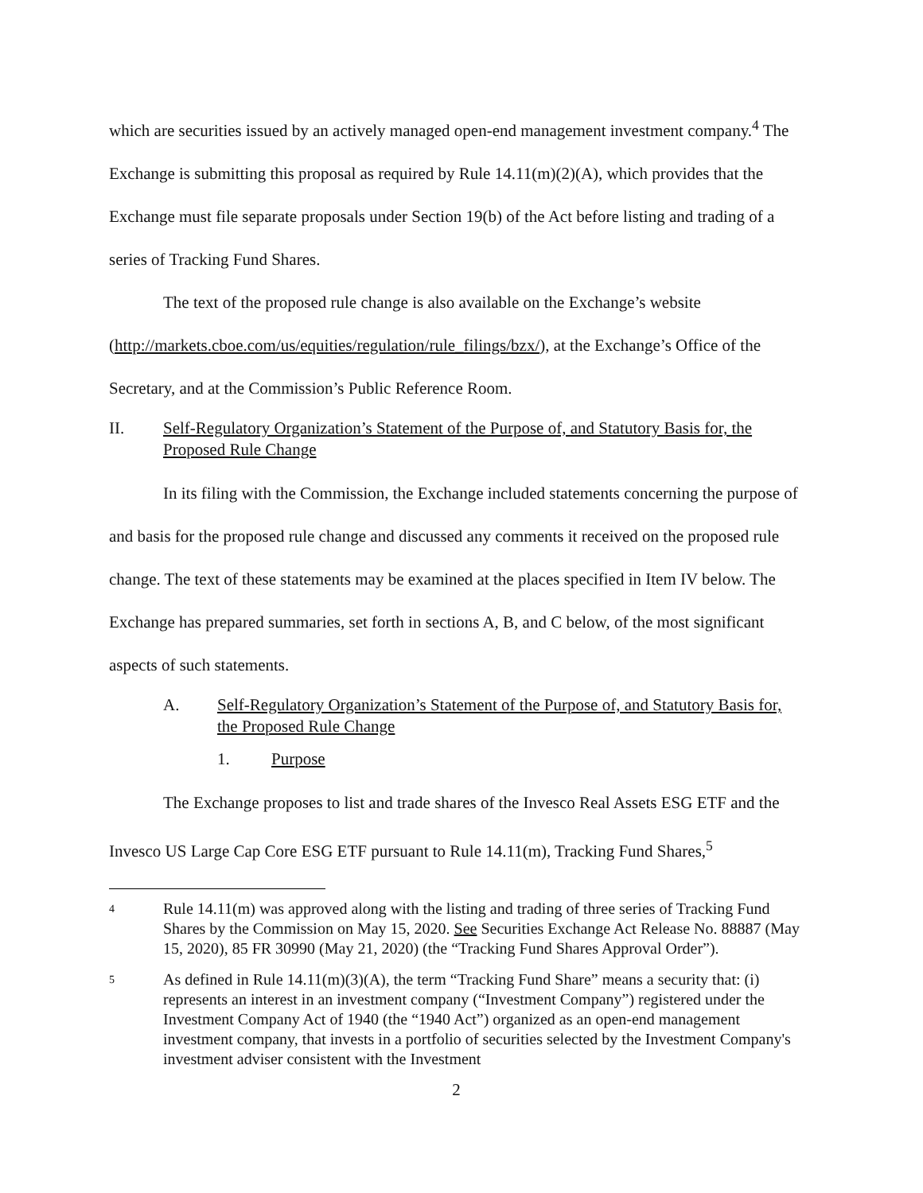which are securities issued by an actively managed open-end management investment company.<sup>4</sup> The Exchange is submitting this proposal as required by Rule 14.11(m)(2)(A), which provides that the Exchange must file separate proposals under Section 19(b) of the Act before listing and trading of a series of Tracking Fund Shares.
The text of the proposed rule change is also available on the Exchange’s website (http://markets.cboe.com/us/equities/regulation/rule_filings/bzx/), at the Exchange’s Office of the Secretary, and at the Commission’s Public Reference Room.
II. Self-Regulatory Organization’s Statement of the Purpose of, and Statutory Basis for, the Proposed Rule Change
In its filing with the Commission, the Exchange included statements concerning the purpose of and basis for the proposed rule change and discussed any comments it received on the proposed rule change. The text of these statements may be examined at the places specified in Item IV below. The Exchange has prepared summaries, set forth in sections A, B, and C below, of the most significant aspects of such statements.
A. Self-Regulatory Organization’s Statement of the Purpose of, and Statutory Basis for, the Proposed Rule Change
1. Purpose
The Exchange proposes to list and trade shares of the Invesco Real Assets ESG ETF and the Invesco US Large Cap Core ESG ETF pursuant to Rule 14.11(m), Tracking Fund Shares,<sup>5</sup>
4
Rule 14.11(m) was approved along with the listing and trading of three series of Tracking Fund Shares by the Commission on May 15, 2020. See Securities Exchange Act Release No. 88887 (May 15, 2020), 85 FR 30990 (May 21, 2020) (the “Tracking Fund Shares Approval Order”).
5
As defined in Rule 14.11(m)(3)(A), the term “Tracking Fund Share” means a security that: (i) represents an interest in an investment company (“Investment Company”) registered under the Investment Company Act of 1940 (the “1940 Act”) organized as an open-end management investment company, that invests in a portfolio of securities selected by the Investment Company's investment adviser consistent with the Investment
2